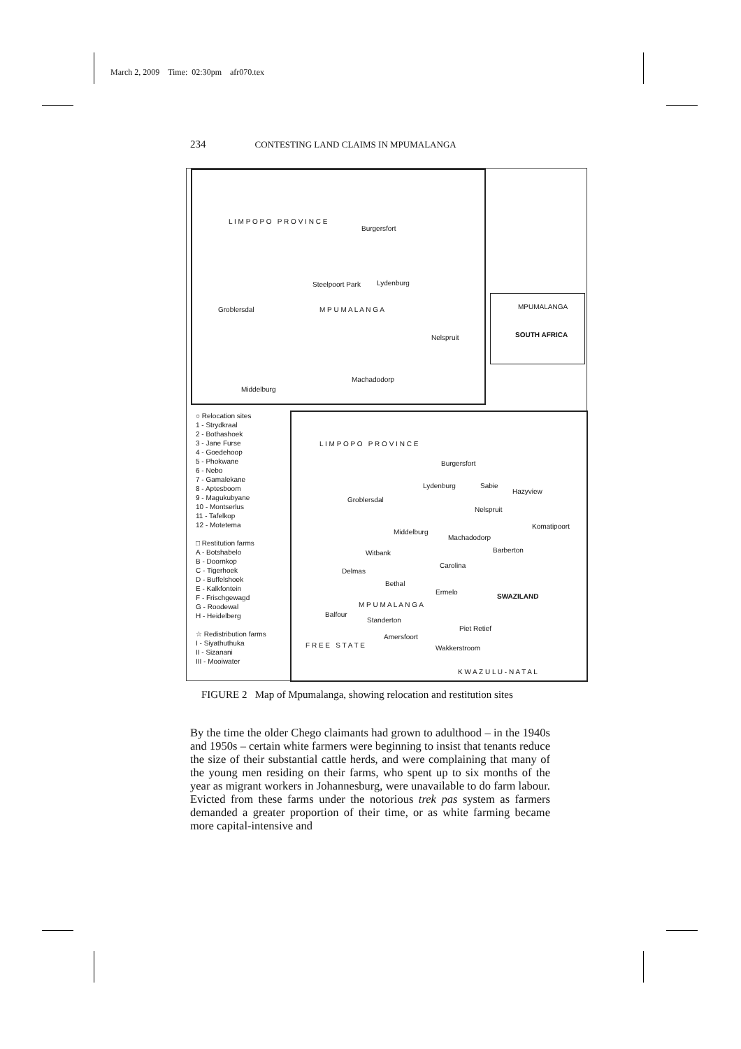March 2, 2009 Time: 02:30pm afr070.tex
234 CONTESTING LAND CLAIMS IN MPUMALANGA
L I M P O P O P R O V I N C E
Burgersfort
Lydenburg
Steelpoort Park
Groblersdal M P U M A L A N G A
Nelspruit
Machadodorp
Middelburg
MPUMALANGA
SOUTH AFRICA
L I M P O P O P R O V I N C E
Burgersfort
Lydenburg Sabie
Hazyview
Groblersdal
Nelspruit
Komatipoort
Middelburg
Machadodorp
Witbank Barberton
Carolina
Delmas
Bethal
Ermelo
SWAZILAND
M P U M A L A N G A
Balfour
Standerton
Piet Retief
Amersfoort
Wakkerstroom
F R E E S T A T E
K W A Z U L U - N A T A L
○ Relocation sites
1 - Strydkraal
2 - Bothashoek
3 - Jane Furse
4 - Goedehoop
5 - Phokwane
6 - Nebo
7 - Gamalekane
8 - Aptesboom
9 - Magukubyane
10 - Montserlus
11 - Tafelkop
12 - Motetema
□ Restitution farms
A - Botshabelo
B - Doornkop
C - Tigerhoek
D - Buffelshoek
E - Kalkfontein
F - Frischgewagd
G - Roodewal
H - Heidelberg
☆ Redistribution farms
I - Siyathuthuka
II - Sizanani
III - Mooiwater
FIGURE 2 Map of Mpumalanga, showing relocation and restitution sites
By the time the older Chego claimants had grown to adulthood – in the 1940s and 1950s – certain white farmers were beginning to insist that tenants reduce the size of their substantial cattle herds, and were complaining that many of the young men residing on their farms, who spent up to six months of the year as migrant workers in Johannesburg, were unavailable to do farm labour. Evicted from these farms under the notorious trek pas system as farmers demanded a greater proportion of their time, or as white farming became more capital-intensive and